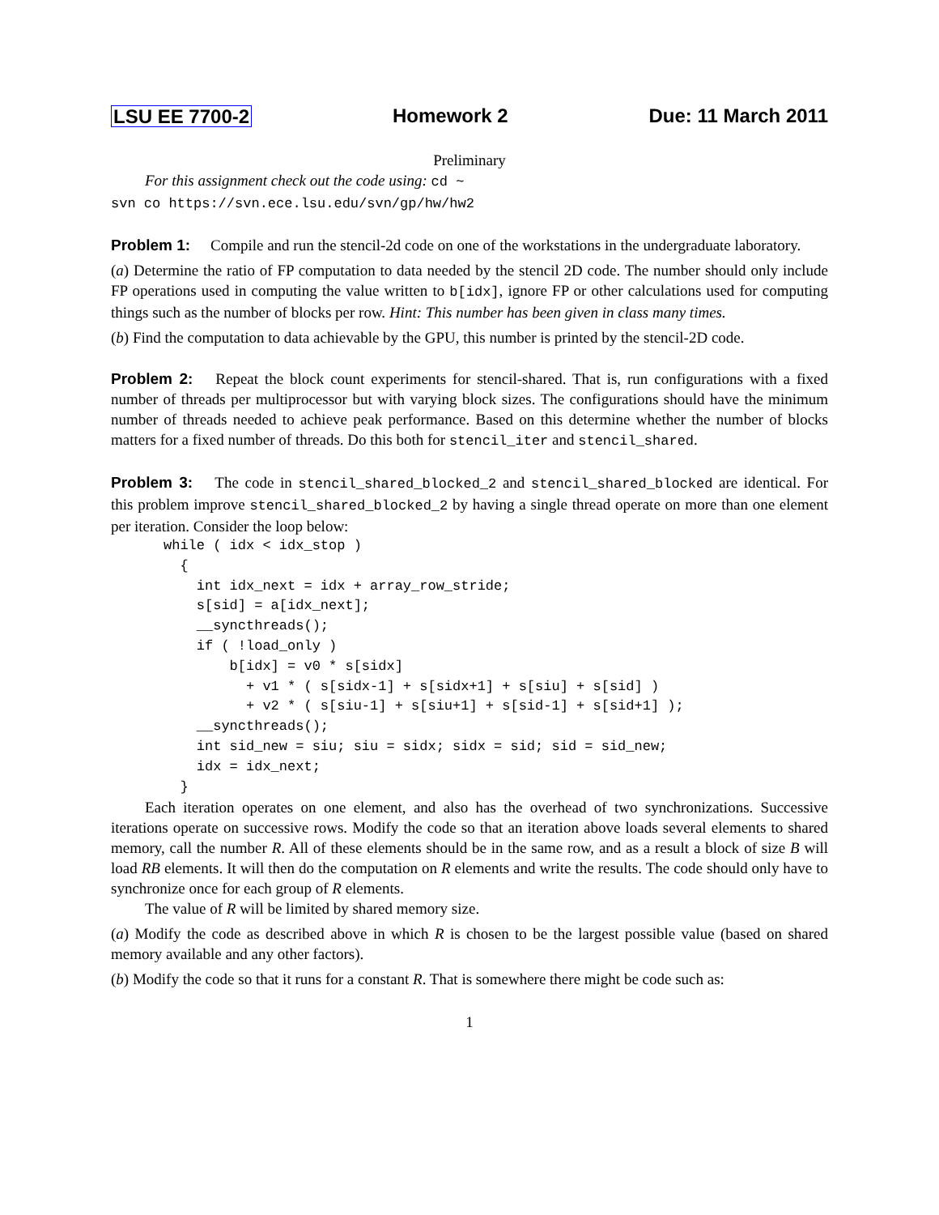LSU EE 7700-2 Homework 2 Due: 11 March 2011
Preliminary
For this assignment check out the code using: cd ~
svn co https://svn.ece.lsu.edu/svn/gp/hw/hw2
Problem 1: Compile and run the stencil-2d code on one of the workstations in the undergraduate laboratory.
(a) Determine the ratio of FP computation to data needed by the stencil 2D code. The number should only include FP operations used in computing the value written to b[idx], ignore FP or other calculations used for computing things such as the number of blocks per row. Hint: This number has been given in class many times.
(b) Find the computation to data achievable by the GPU, this number is printed by the stencil-2D code.
Problem 2: Repeat the block count experiments for stencil-shared. That is, run configurations with a fixed number of threads per multiprocessor but with varying block sizes. The configurations should have the minimum number of threads needed to achieve peak performance. Based on this determine whether the number of blocks matters for a fixed number of threads. Do this both for stencil_iter and stencil_shared.
Problem 3: The code in stencil_shared_blocked_2 and stencil_shared_blocked are identical. For this problem improve stencil_shared_blocked_2 by having a single thread operate on more than one element per iteration. Consider the loop below:
while ( idx < idx_stop )
  {
    int idx_next = idx + array_row_stride;
    s[sid] = a[idx_next];
    __syncthreads();
    if ( !load_only )
        b[idx] = v0 * s[sidx]
          + v1 * ( s[sidx-1] + s[sidx+1] + s[siu] + s[sid] )
          + v2 * ( s[siu-1] + s[siu+1] + s[sid-1] + s[sid+1] );
    __syncthreads();
    int sid_new = siu; siu = sidx; sidx = sid; sid = sid_new;
    idx = idx_next;
  }
Each iteration operates on one element, and also has the overhead of two synchronizations. Successive iterations operate on successive rows. Modify the code so that an iteration above loads several elements to shared memory, call the number R. All of these elements should be in the same row, and as a result a block of size B will load RB elements. It will then do the computation on R elements and write the results. The code should only have to synchronize once for each group of R elements.
The value of R will be limited by shared memory size.
(a) Modify the code as described above in which R is chosen to be the largest possible value (based on shared memory available and any other factors).
(b) Modify the code so that it runs for a constant R. That is somewhere there might be code such as:
1